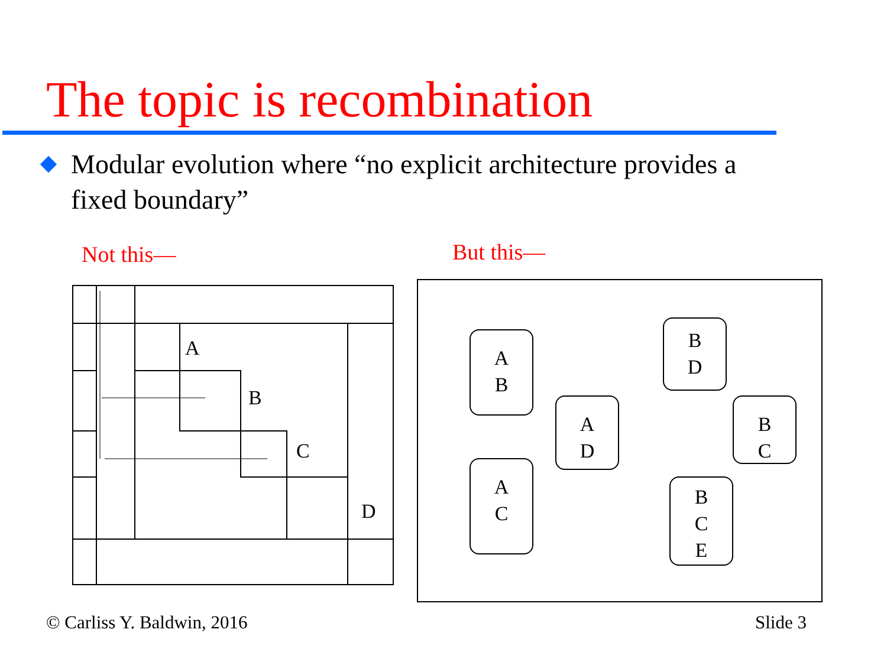The topic is recombination
Modular evolution where “no explicit architecture provides a fixed boundary”
Not this— But this—
A
B
C
D
A
B
A
D
A
C
B
D
B
C
B
C
E
© Carliss Y. Baldwin, 2016 Slide 3